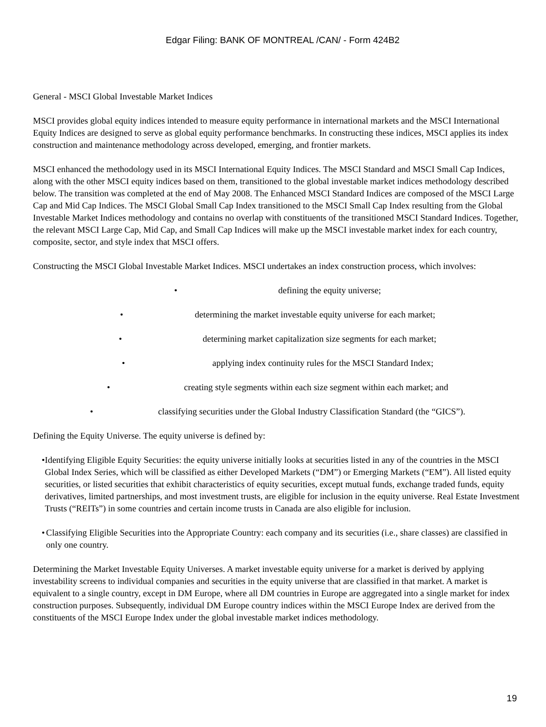Edgar Filing: BANK OF MONTREAL /CAN/ - Form 424B2
General - MSCI Global Investable Market Indices
MSCI provides global equity indices intended to measure equity performance in international markets and the MSCI International Equity Indices are designed to serve as global equity performance benchmarks. In constructing these indices, MSCI applies its index construction and maintenance methodology across developed, emerging, and frontier markets.
MSCI enhanced the methodology used in its MSCI International Equity Indices. The MSCI Standard and MSCI Small Cap Indices, along with the other MSCI equity indices based on them, transitioned to the global investable market indices methodology described below. The transition was completed at the end of May 2008. The Enhanced MSCI Standard Indices are composed of the MSCI Large Cap and Mid Cap Indices. The MSCI Global Small Cap Index transitioned to the MSCI Small Cap Index resulting from the Global Investable Market Indices methodology and contains no overlap with constituents of the transitioned MSCI Standard Indices. Together, the relevant MSCI Large Cap, Mid Cap, and Small Cap Indices will make up the MSCI investable market index for each country, composite, sector, and style index that MSCI offers.
Constructing the MSCI Global Investable Market Indices. MSCI undertakes an index construction process, which involves:
• defining the equity universe;
• determining the market investable equity universe for each market;
• determining market capitalization size segments for each market;
• applying index continuity rules for the MSCI Standard Index;
• creating style segments within each size segment within each market; and
• classifying securities under the Global Industry Classification Standard (the “GICS”).
Defining the Equity Universe. The equity universe is defined by:
• Identifying Eligible Equity Securities: the equity universe initially looks at securities listed in any of the countries in the MSCI Global Index Series, which will be classified as either Developed Markets (“DM”) or Emerging Markets (“EM”). All listed equity securities, or listed securities that exhibit characteristics of equity securities, except mutual funds, exchange traded funds, equity derivatives, limited partnerships, and most investment trusts, are eligible for inclusion in the equity universe. Real Estate Investment Trusts (“REITs”) in some countries and certain income trusts in Canada are also eligible for inclusion.
• Classifying Eligible Securities into the Appropriate Country: each company and its securities (i.e., share classes) are classified in only one country.
Determining the Market Investable Equity Universes. A market investable equity universe for a market is derived by applying investability screens to individual companies and securities in the equity universe that are classified in that market. A market is equivalent to a single country, except in DM Europe, where all DM countries in Europe are aggregated into a single market for index construction purposes. Subsequently, individual DM Europe country indices within the MSCI Europe Index are derived from the constituents of the MSCI Europe Index under the global investable market indices methodology.
19